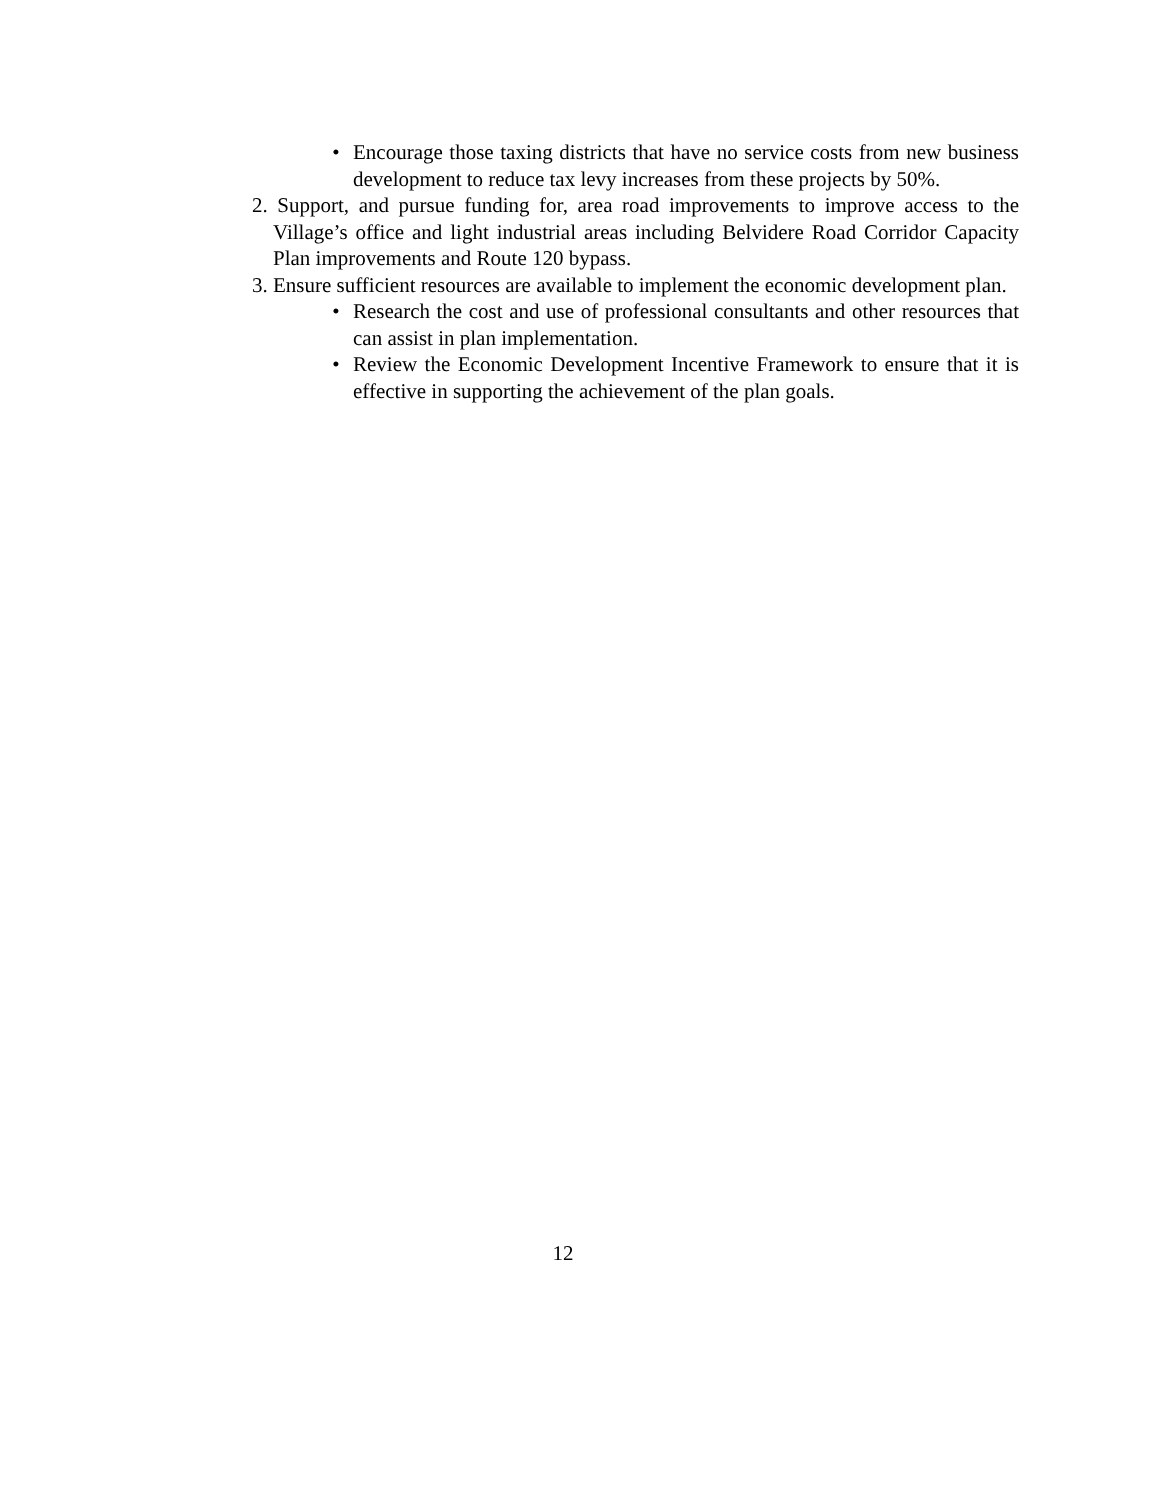• Encourage those taxing districts that have no service costs from new business development to reduce tax levy increases from these projects by 50%.
2. Support, and pursue funding for, area road improvements to improve access to the Village’s office and light industrial areas including Belvidere Road Corridor Capacity Plan improvements and Route 120 bypass.
3. Ensure sufficient resources are available to implement the economic development plan.
• Research the cost and use of professional consultants and other resources that can assist in plan implementation.
• Review the Economic Development Incentive Framework to ensure that it is effective in supporting the achievement of the plan goals.
12